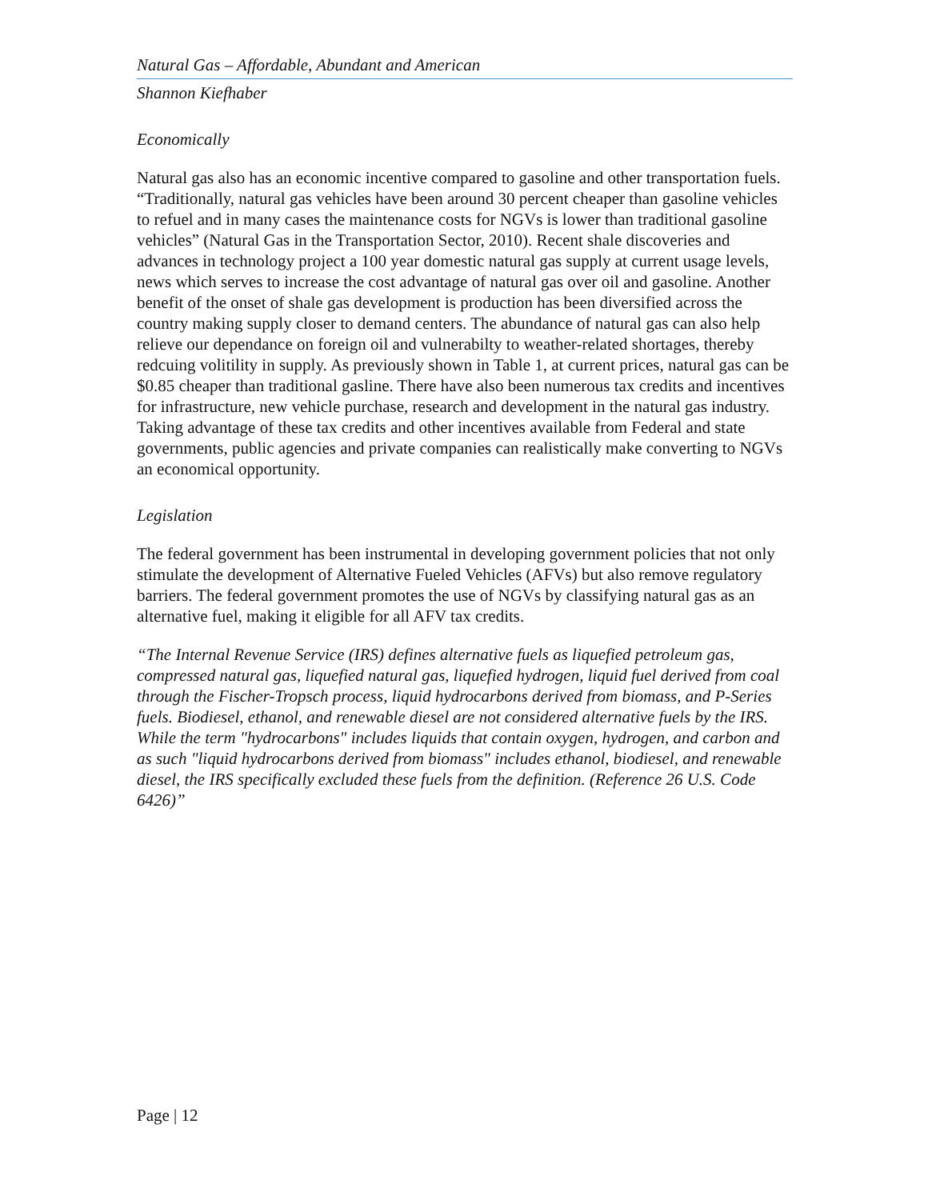Natural Gas – Affordable, Abundant and American
Shannon Kiefhaber
Economically
Natural gas also has an economic incentive compared to gasoline and other transportation fuels. “Traditionally, natural gas vehicles have been around 30 percent cheaper than gasoline vehicles to refuel and in many cases the maintenance costs for NGVs is lower than traditional gasoline vehicles” (Natural Gas in the Transportation Sector, 2010). Recent shale discoveries and advances in technology project a 100 year domestic natural gas supply at current usage levels, news which serves to increase the cost advantage of natural gas over oil and gasoline. Another benefit of the onset of shale gas development is production has been diversified across the country making supply closer to demand centers. The abundance of natural gas can also help relieve our dependance on foreign oil and vulnerabilty to weather-related shortages, thereby redcuing volitility in supply. As previously shown in Table 1, at current prices, natural gas can be $0.85 cheaper than traditional gasline. There have also been numerous tax credits and incentives for infrastructure, new vehicle purchase, research and development in the natural gas industry. Taking advantage of these tax credits and other incentives available from Federal and state governments, public agencies and private companies can realistically make converting to NGVs an economical opportunity.
Legislation
The federal government has been instrumental in developing government policies that not only stimulate the development of Alternative Fueled Vehicles (AFVs) but also remove regulatory barriers. The federal government promotes the use of NGVs by classifying natural gas as an alternative fuel, making it eligible for all AFV tax credits.
“The Internal Revenue Service (IRS) defines alternative fuels as liquefied petroleum gas, compressed natural gas, liquefied natural gas, liquefied hydrogen, liquid fuel derived from coal through the Fischer-Tropsch process, liquid hydrocarbons derived from biomass, and P-Series fuels. Biodiesel, ethanol, and renewable diesel are not considered alternative fuels by the IRS. While the term "hydrocarbons" includes liquids that contain oxygen, hydrogen, and carbon and as such "liquid hydrocarbons derived from biomass" includes ethanol, biodiesel, and renewable diesel, the IRS specifically excluded these fuels from the definition. (Reference 26 U.S. Code 6426)”
Page | 12